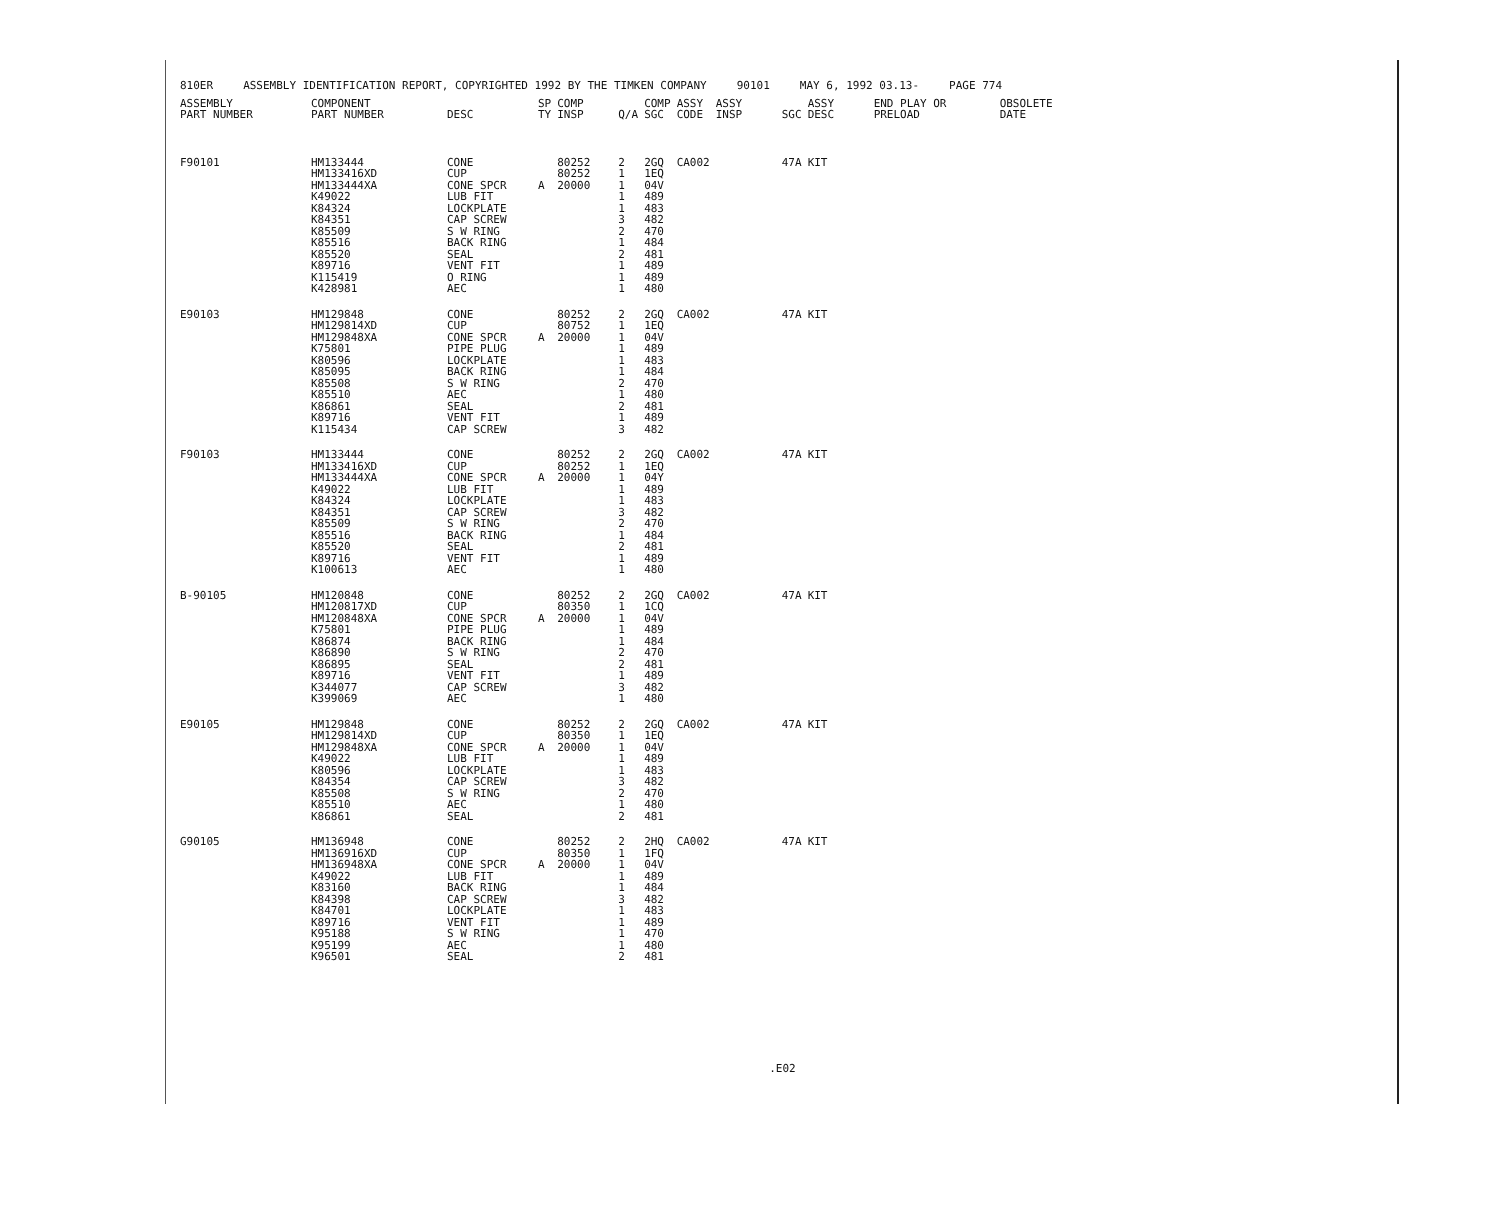810ER ASSEMBLY IDENTIFICATION REPORT, COPYRIGHTED 1992 BY THE TIMKEN COMPANY 90101 MAY 6, 1992 03.13- PAGE 774
| ASSEMBLY PART NUMBER | COMPONENT PART NUMBER | DESC | SP TY | COMP INSP | Q/A | COMP SGC | ASSY CODE | ASSY INSP | SGC | ASSY DESC | END PLAY OR PRELOAD | OBSOLETE DATE |
| --- | --- | --- | --- | --- | --- | --- | --- | --- | --- | --- | --- | --- |
| F90101 | HM133444 HM133416XD HM133444XA K49022 K84324 K84351 K85509 K85516 K85520 K89716 K115419 K428981 | CONE CUP CONE SPCR LUB FIT LOCKPLATE CAP SCREW S W RING BACK RING SEAL VENT FIT O RING AEC | A | 80252 80252 20000 | 2 1 1 1 1 3 2 1 2 1 1 1 | 2GQ 1EQ 04V 489 483 482 470 484 481 489 489 480 | CA002 | | 47A | KIT | | |
| E90103 | HM129848 HM129814XD HM129848XA K75801 K80596 K85095 K85508 K85510 K86861 K89716 K115434 | CONE CUP CONE SPCR PIPE PLUG LOCKPLATE BACK RING S W RING AEC SEAL VENT FIT CAP SCREW | A | 80252 80752 20000 | 2 1 1 1 1 1 2 1 2 1 3 | 2GQ 1EQ 04V 489 483 484 470 480 481 489 482 | CA002 | | 47A | KIT | | |
| F90103 | HM133444 HM133416XD HM133444XA K49022 K84324 K84351 K85509 K85516 K85520 K89716 K100613 | CONE CUP CONE SPCR LUB FIT LOCKPLATE CAP SCREW S W RING BACK RING SEAL VENT FIT AEC | A | 80252 80252 20000 | 2 1 1 1 1 3 2 1 2 1 1 | 2GQ 1EQ 04Y 489 483 482 470 484 481 489 480 | CA002 | | 47A | KIT | | |
| B-90105 | HM120848 HM120817XD HM120848XA K75801 K86874 K86890 K86895 K89716 K344077 K399069 | CONE CUP CONE SPCR PIPE PLUG BACK RING S W RING SEAL VENT FIT CAP SCREW AEC | A | 80252 80350 20000 | 2 1 1 1 1 2 2 1 3 1 | 2GQ 1CQ 04V 489 484 470 481 489 482 480 | CA002 | | 47A | KIT | | |
| E90105 | HM129848 HM129814XD HM129848XA K49022 K80596 K84354 K85508 K85510 K86861 | CONE CUP CONE SPCR LUB FIT LOCKPLATE CAP SCREW S W RING AEC SEAL | A | 80252 80350 20000 | 2 1 1 1 1 3 2 1 2 | 2GQ 1EQ 04V 489 483 482 470 480 481 | CA002 | | 47A | KIT | | |
| G90105 | HM136948 HM136916XD HM136948XA K49022 K83160 K84398 K84701 K89716 K95188 K95199 K96501 | CONE CUP CONE SPCR LUB FIT BACK RING CAP SCREW LOCKPLATE VENT FIT S W RING AEC SEAL | A | 80252 80350 20000 | 2 1 1 1 1 3 1 1 1 1 2 | 2HQ 1FQ 04V 489 484 482 483 489 470 480 481 | CA002 | | 47A | KIT | | |
.E02